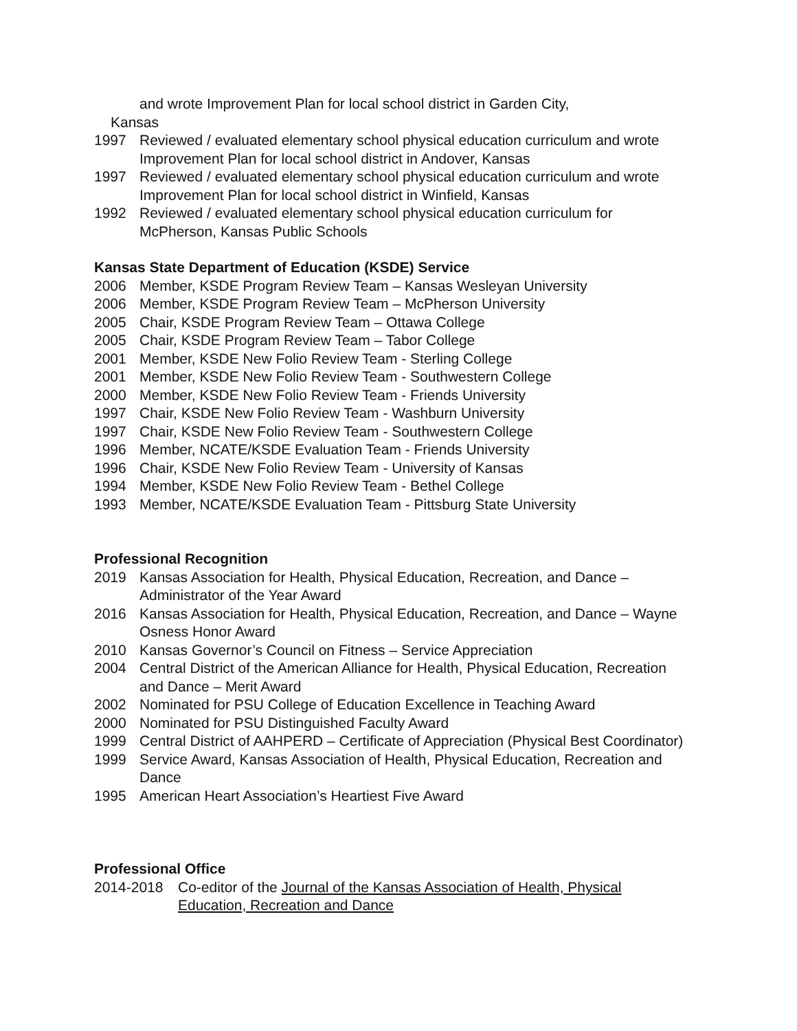and wrote Improvement Plan for local school district in Garden City,
Kansas
1997 Reviewed / evaluated elementary school physical education curriculum and wrote Improvement Plan for local school district in Andover, Kansas
1997 Reviewed / evaluated elementary school physical education curriculum and wrote Improvement Plan for local school district in Winfield, Kansas
1992 Reviewed / evaluated elementary school physical education curriculum for McPherson, Kansas Public Schools
Kansas State Department of Education (KSDE) Service
2006 Member, KSDE Program Review Team – Kansas Wesleyan University
2006 Member, KSDE Program Review Team – McPherson University
2005 Chair, KSDE Program Review Team – Ottawa College
2005 Chair, KSDE Program Review Team – Tabor College
2001 Member, KSDE New Folio Review Team - Sterling College
2001 Member, KSDE New Folio Review Team - Southwestern College
2000 Member, KSDE New Folio Review Team - Friends University
1997 Chair, KSDE New Folio Review Team - Washburn University
1997 Chair, KSDE New Folio Review Team - Southwestern College
1996 Member, NCATE/KSDE Evaluation Team - Friends University
1996 Chair, KSDE New Folio Review Team - University of Kansas
1994 Member, KSDE New Folio Review Team - Bethel College
1993 Member, NCATE/KSDE Evaluation Team - Pittsburg State University
Professional Recognition
2019 Kansas Association for Health, Physical Education, Recreation, and Dance – Administrator of the Year Award
2016 Kansas Association for Health, Physical Education, Recreation, and Dance – Wayne Osness Honor Award
2010 Kansas Governor’s Council on Fitness – Service Appreciation
2004 Central District of the American Alliance for Health, Physical Education, Recreation and Dance – Merit Award
2002 Nominated for PSU College of Education Excellence in Teaching Award
2000 Nominated for PSU Distinguished Faculty Award
1999 Central District of AAHPERD – Certificate of Appreciation (Physical Best Coordinator)
1999 Service Award, Kansas Association of Health, Physical Education, Recreation and Dance
1995 American Heart Association’s Heartiest Five Award
Professional Office
2014-2018 Co-editor of the Journal of the Kansas Association of Health, Physical Education, Recreation and Dance